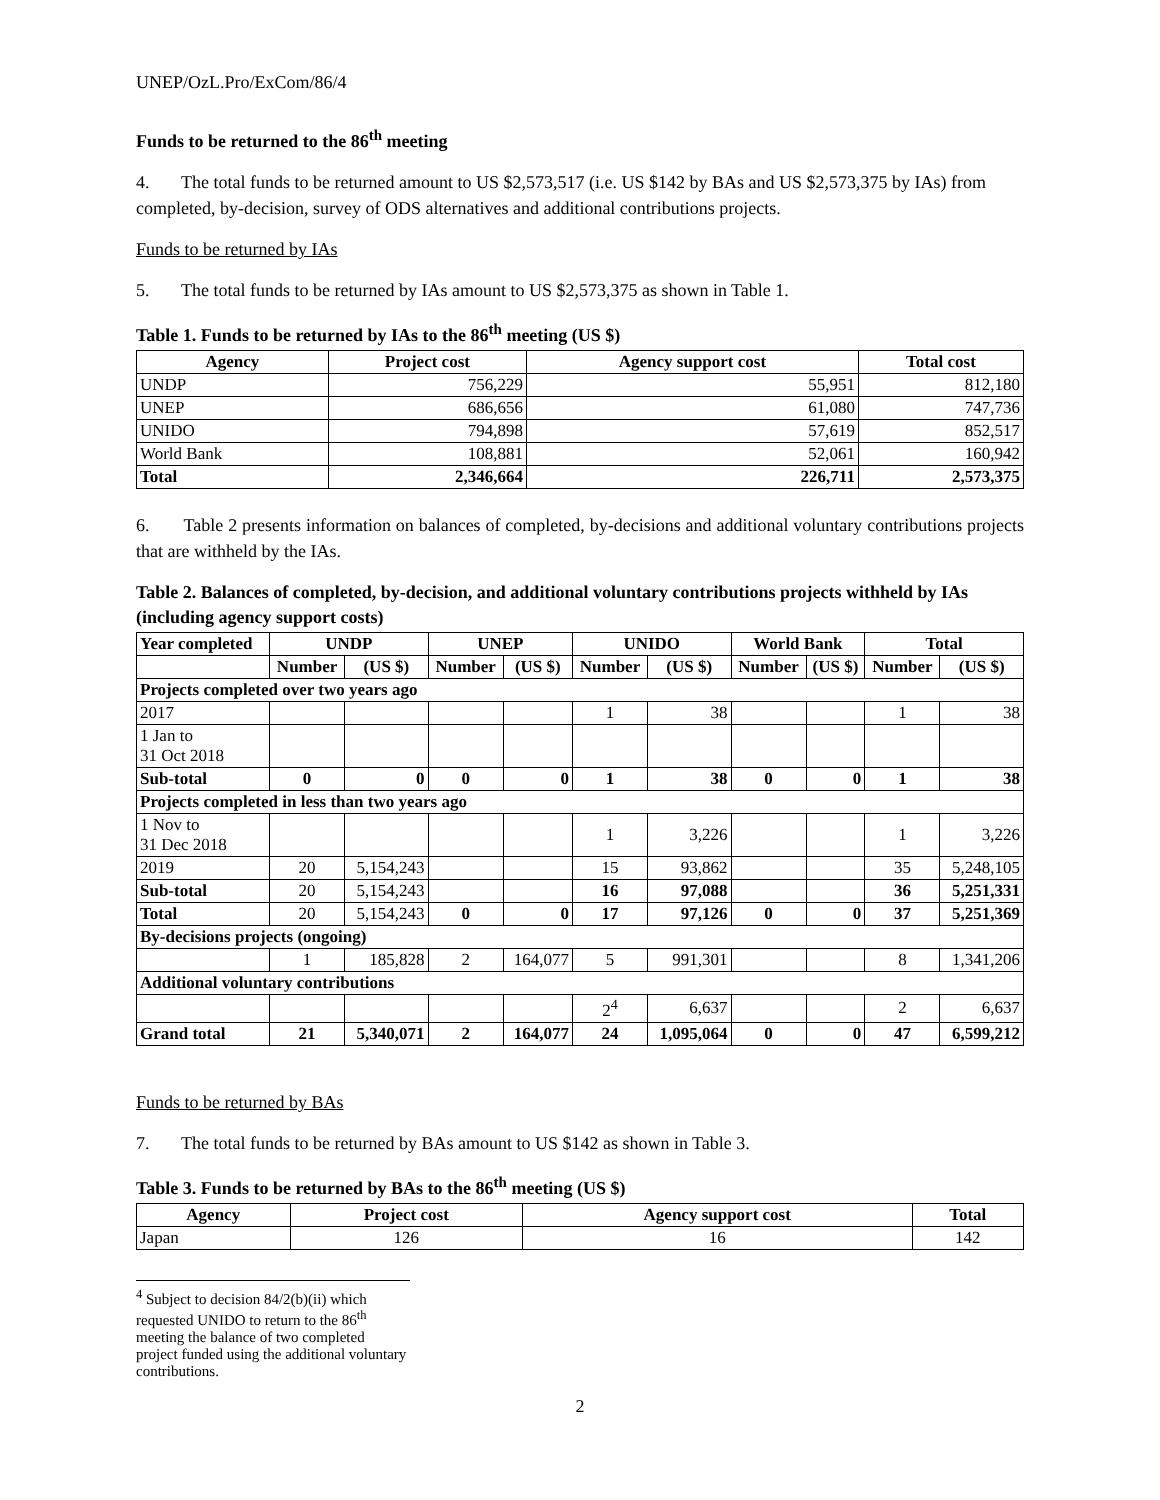UNEP/OzL.Pro/ExCom/86/4
Funds to be returned to the 86<sup>th</sup> meeting
4. The total funds to be returned amount to US $2,573,517 (i.e. US $142 by BAs and US $2,573,375 by IAs) from completed, by-decision, survey of ODS alternatives and additional contributions projects.
Funds to be returned by IAs
5. The total funds to be returned by IAs amount to US $2,573,375 as shown in Table 1.
Table 1. Funds to be returned by IAs to the 86<sup>th</sup> meeting (US $)
| Agency | Project cost | Agency support cost | Total cost |
| --- | --- | --- | --- |
| UNDP | 756,229 | 55,951 | 812,180 |
| UNEP | 686,656 | 61,080 | 747,736 |
| UNIDO | 794,898 | 57,619 | 852,517 |
| World Bank | 108,881 | 52,061 | 160,942 |
| Total | 2,346,664 | 226,711 | 2,573,375 |
6. Table 2 presents information on balances of completed, by-decisions and additional voluntary contributions projects that are withheld by the IAs.
Table 2. Balances of completed, by-decision, and additional voluntary contributions projects withheld by IAs (including agency support costs)
| Year completed | UNDP | | UNEP | | UNIDO | | World Bank | | Total | |
| --- | --- | --- | --- | --- | --- | --- | --- | --- | --- | --- |
| | Number | (US $) | Number | (US $) | Number | (US $) | Number | (US $) | Number | (US $) |
| Projects completed over two years ago | | | | | | | | | | |
| 2017 | | | | | 1 | 38 | | | 1 | 38 |
| 1 Jan to 31 Oct 2018 | | | | | | | | | | |
| Sub-total | 0 | 0 | 0 | 0 | 1 | 38 | 0 | 0 | 1 | 38 |
| Projects completed in less than two years ago | | | | | | | | | | |
| 1 Nov to 31 Dec 2018 | | | | | 1 | 3,226 | | | 1 | 3,226 |
| 2019 | 20 | 5,154,243 | | | 15 | 93,862 | | | 35 | 5,248,105 |
| Sub-total | 20 | 5,154,243 | | | 16 | 97,088 | | | 36 | 5,251,331 |
| Total | 20 | 5,154,243 | 0 | 0 | 17 | 97,126 | 0 | 0 | 37 | 5,251,369 |
| By-decisions projects (ongoing) | | | | | | | | | | |
| | 1 | 185,828 | 2 | 164,077 | 5 | 991,301 | | | 8 | 1,341,206 |
| Additional voluntary contributions | | | | | | | | | | |
| | | | | | 2<sup>4</sup> | 6,637 | | | 2 | 6,637 |
| Grand total | 21 | 5,340,071 | 2 | 164,077 | 24 | 1,095,064 | 0 | 0 | 47 | 6,599,212 |
Funds to be returned by BAs
7. The total funds to be returned by BAs amount to US $142 as shown in Table 3.
Table 3. Funds to be returned by BAs to the 86<sup>th</sup> meeting (US $)
| Agency | Project cost | Agency support cost | Total |
| --- | --- | --- | --- |
| Japan | 126 | 16 | 142 |
<sup>4</sup> Subject to decision 84/2(b)(ii) which requested UNIDO to return to the 86<sup>th</sup> meeting the balance of two completed project funded using the additional voluntary contributions.
2